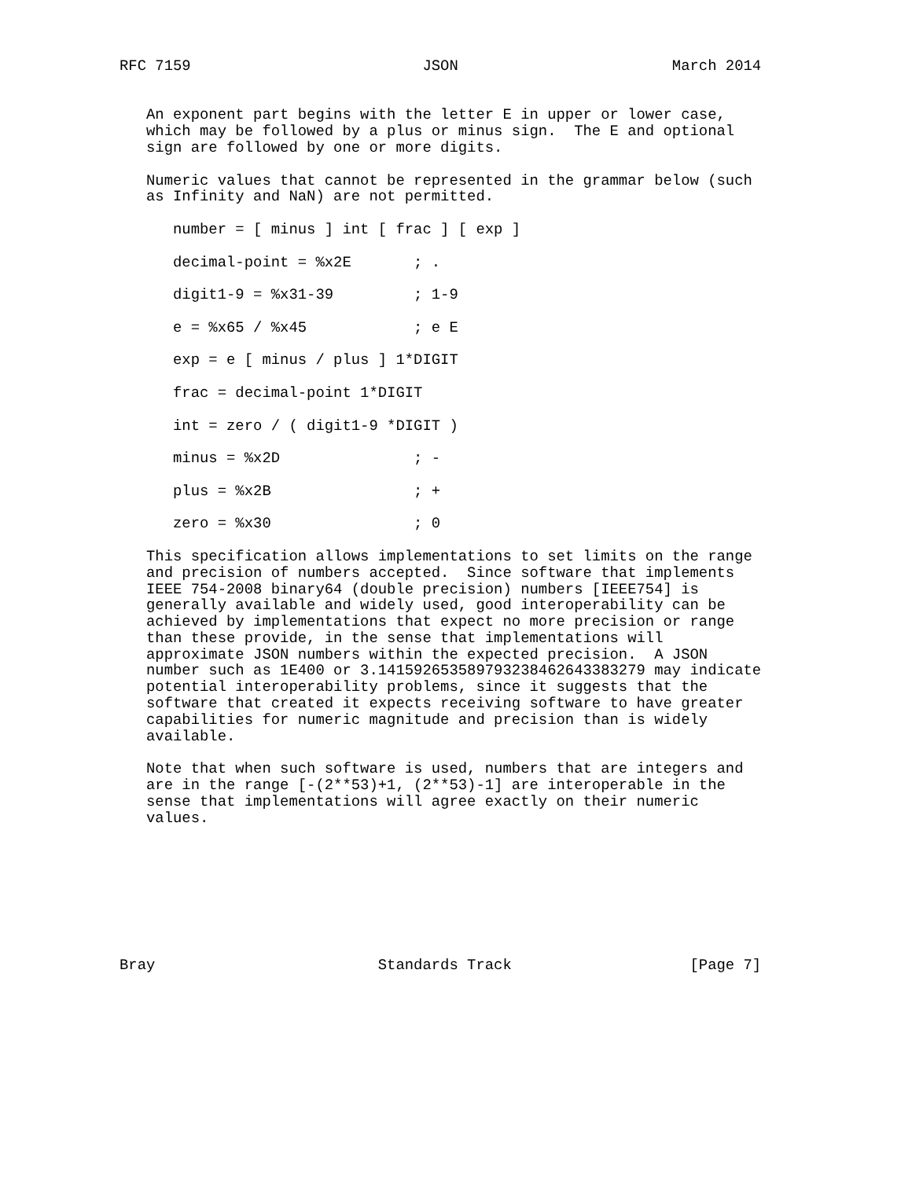RFC 7159                          JSON                        March 2014


   An exponent part begins with the letter E in upper or lower case,
   which may be followed by a plus or minus sign.  The E and optional
   sign are followed by one or more digits.

   Numeric values that cannot be represented in the grammar below (such
   as Infinity and NaN) are not permitted.

      number = [ minus ] int [ frac ] [ exp ]

      decimal-point = %x2E       ; .

      digit1-9 = %x31-39         ; 1-9

      e = %x65 / %x45            ; e E

      exp = e [ minus / plus ] 1*DIGIT

      frac = decimal-point 1*DIGIT

      int = zero / ( digit1-9 *DIGIT )

      minus = %x2D               ; -

      plus = %x2B                ; +

      zero = %x30                ; 0

   This specification allows implementations to set limits on the range
   and precision of numbers accepted.  Since software that implements
   IEEE 754-2008 binary64 (double precision) numbers [IEEE754] is
   generally available and widely used, good interoperability can be
   achieved by implementations that expect no more precision or range
   than these provide, in the sense that implementations will
   approximate JSON numbers within the expected precision.  A JSON
   number such as 1E400 or 3.141592653589793238462643383279 may indicate
   potential interoperability problems, since it suggests that the
   software that created it expects receiving software to have greater
   capabilities for numeric magnitude and precision than is widely
   available.

   Note that when such software is used, numbers that are integers and
   are in the range [-(2**53)+1, (2**53)-1] are interoperable in the
   sense that implementations will agree exactly on their numeric
   values.








Bray                         Standards Track                    [Page 7]